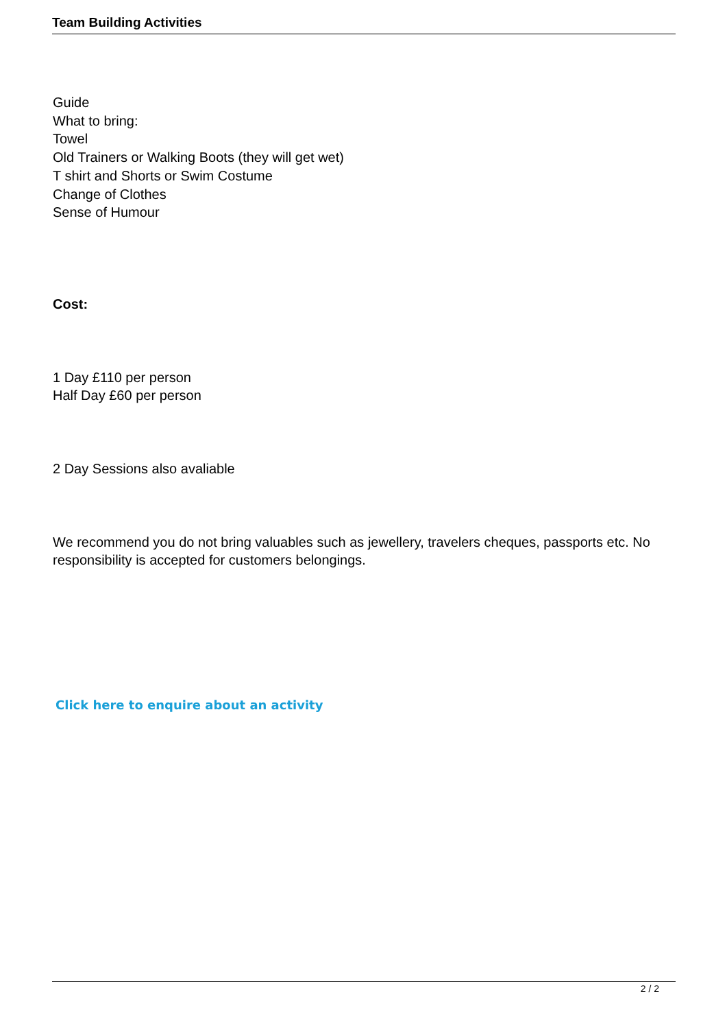Team Building Activities
Guide
What to bring:
Towel
Old Trainers or Walking Boots (they will get wet)
T shirt and Shorts or Swim Costume
Change of Clothes
Sense of Humour
Cost:
1 Day £110 per person
Half Day £60 per person
2 Day Sessions also avaliable
We recommend you do not bring valuables such as jewellery, travelers cheques, passports etc. No responsibility is accepted for customers belongings.
Click here to enquire about an activity
2 / 2